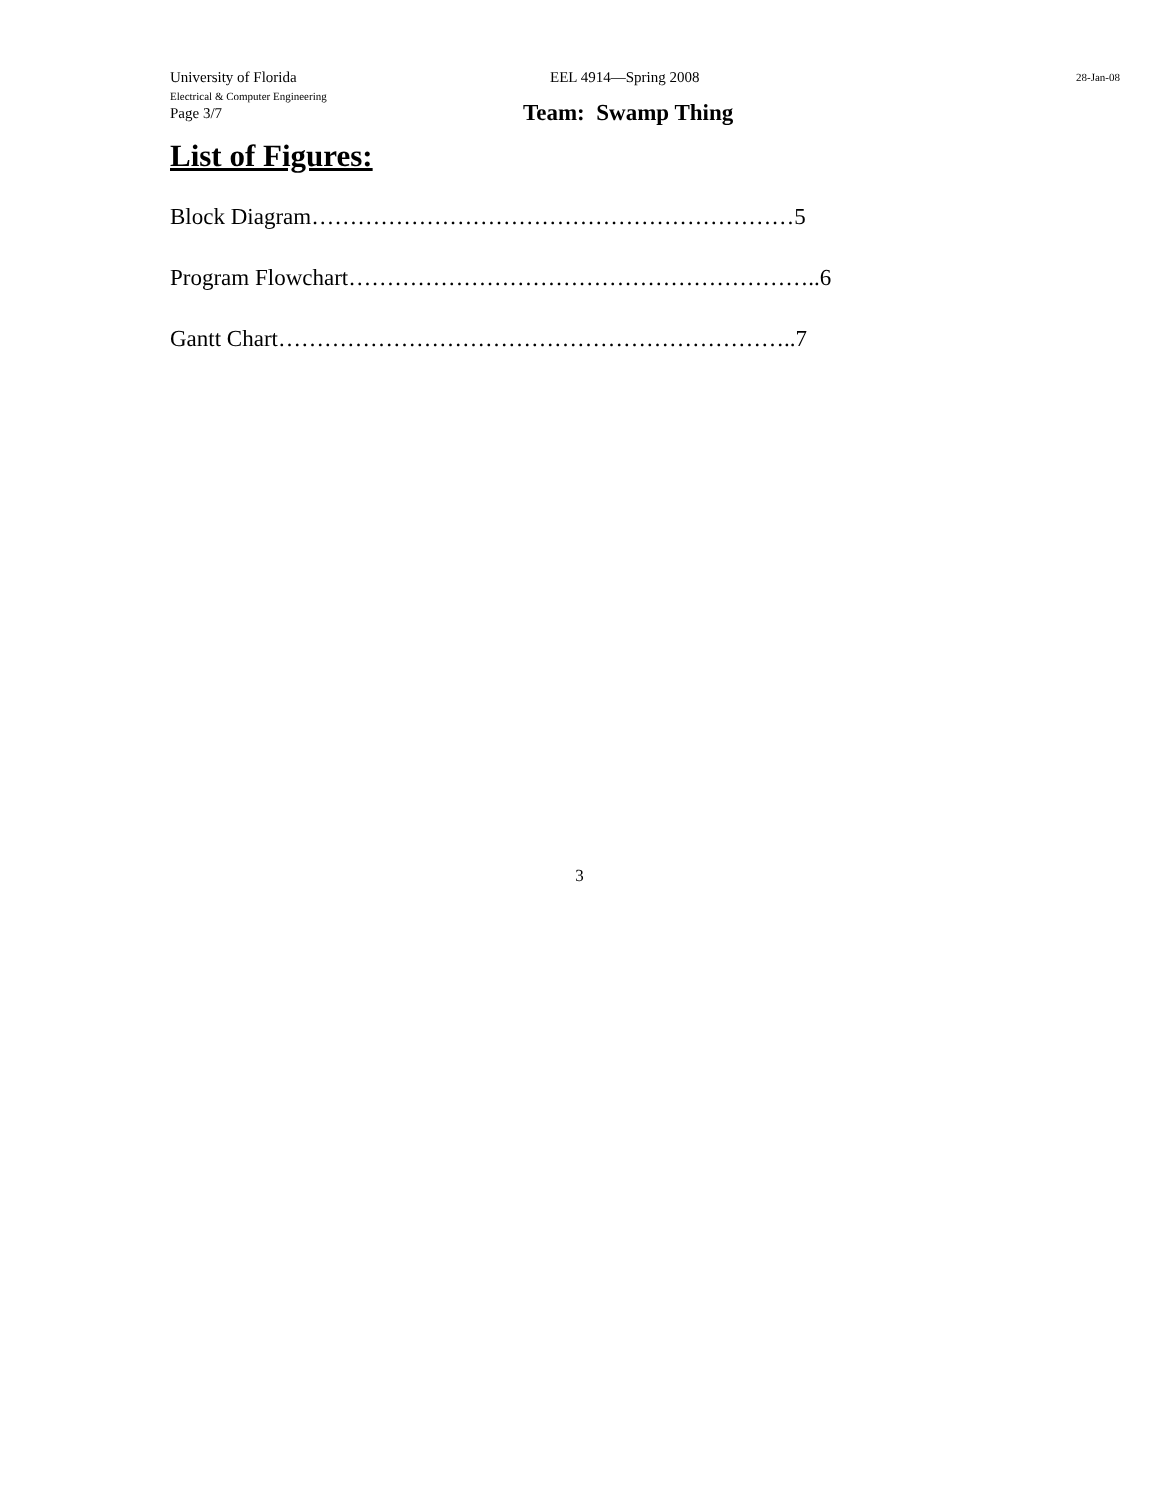University of Florida
Electrical & Computer Engineering
EEL 4914—Spring 2008
28-Jan-08
Page 3/7
Team: Swamp Thing
List of Figures:
Block Diagram………………………………………………………5
Program Flowchart……………………………………………………..6
Gantt Chart…………………………………………………………..7
3